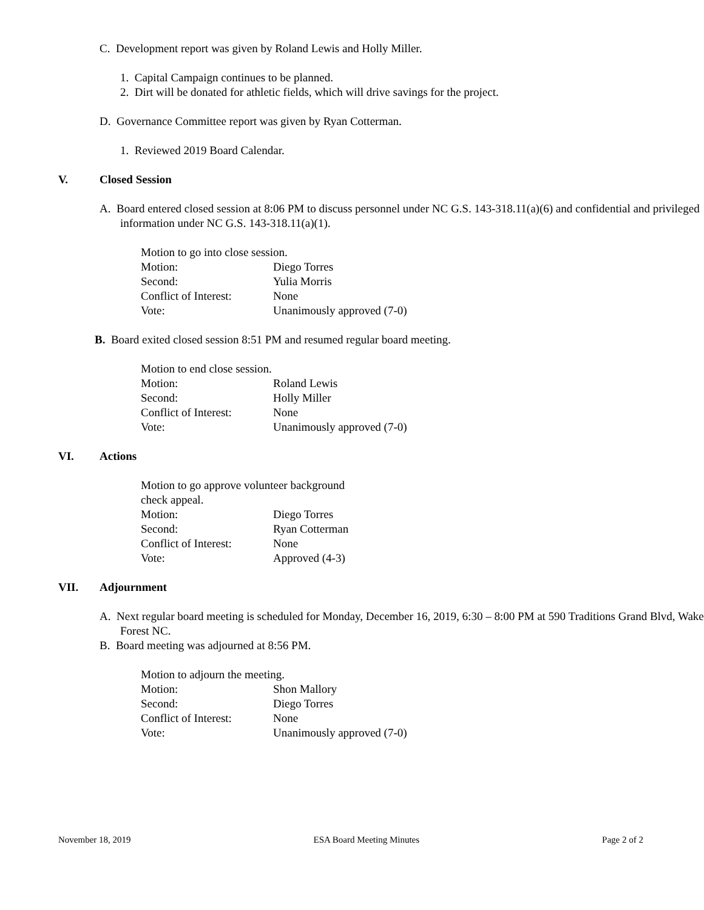C. Development report was given by Roland Lewis and Holly Miller.
1. Capital Campaign continues to be planned.
2. Dirt will be donated for athletic fields, which will drive savings for the project.
D. Governance Committee report was given by Ryan Cotterman.
1. Reviewed 2019 Board Calendar.
V. Closed Session
A. Board entered closed session at 8:06 PM to discuss personnel under NC G.S. 143-318.11(a)(6) and confidential and privileged information under NC G.S. 143-318.11(a)(1).
| Motion to go into close session. | |
| Motion: | Diego Torres |
| Second: | Yulia Morris |
| Conflict of Interest: | None |
| Vote: | Unanimously approved (7-0) |
B. Board exited closed session 8:51 PM and resumed regular board meeting.
| Motion to end close session. | |
| Motion: | Roland Lewis |
| Second: | Holly Miller |
| Conflict of Interest: | None |
| Vote: | Unanimously approved (7-0) |
VI. Actions
| Motion to go approve volunteer background check appeal. | |
| Motion: | Diego Torres |
| Second: | Ryan Cotterman |
| Conflict of Interest: | None |
| Vote: | Approved (4-3) |
VII. Adjournment
A. Next regular board meeting is scheduled for Monday, December 16, 2019, 6:30 – 8:00 PM at 590 Traditions Grand Blvd, Wake Forest NC.
B. Board meeting was adjourned at 8:56 PM.
| Motion to adjourn the meeting. | |
| Motion: | Shon Mallory |
| Second: | Diego Torres |
| Conflict of Interest: | None |
| Vote: | Unanimously approved (7-0) |
November 18, 2019 ESA Board Meeting Minutes Page 2 of 2